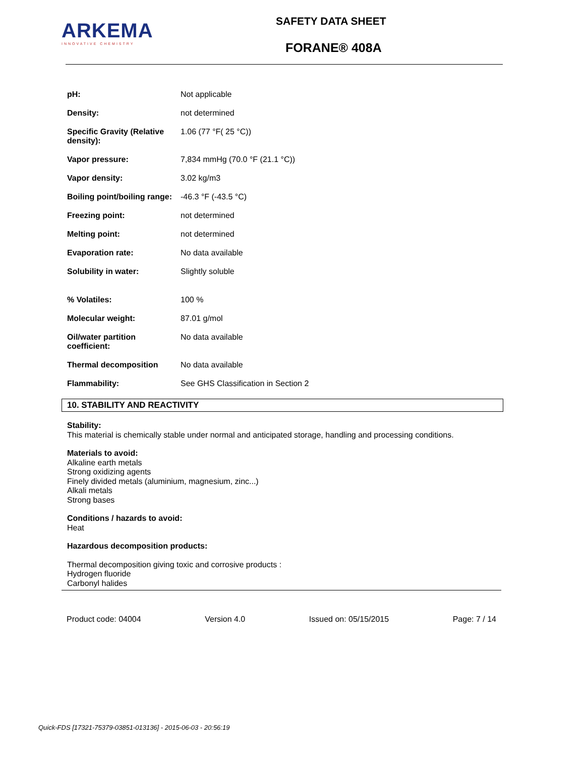ARKEMA
INNOVATIVE CHEMISTRY
SAFETY DATA SHEET
FORANE® 408A
| pH: | Not applicable |
| Density: | not determined |
| Specific Gravity (Relative density): | 1.06 (77 °F( 25 °C)) |
| Vapor pressure: | 7,834 mmHg (70.0 °F (21.1 °C)) |
| Vapor density: | 3.02 kg/m3 |
| Boiling point/boiling range: | -46.3 °F (-43.5 °C) |
| Freezing point: | not determined |
| Melting point: | not determined |
| Evaporation rate: | No data available |
| Solubility in water: | Slightly soluble |
| % Volatiles: | 100 % |
| Molecular weight: | 87.01 g/mol |
| Oil/water partition coefficient: | No data available |
| Thermal decomposition | No data available |
| Flammability: | See GHS Classification in Section 2 |
10. STABILITY AND REACTIVITY
Stability:
This material is chemically stable under normal and anticipated storage, handling and processing conditions.
Materials to avoid:
Alkaline earth metals
Strong oxidizing agents
Finely divided metals (aluminium, magnesium, zinc...)
Alkali metals
Strong bases
Conditions / hazards to avoid:
Heat
Hazardous decomposition products:
Thermal decomposition giving toxic and corrosive products :
Hydrogen fluoride
Carbonyl halides
Product code: 04004 Version 4.0 Issued on: 05/15/2015 Page: 7 / 14
Quick-FDS [17321-75379-03851-013136] - 2015-06-03 - 20:56:19